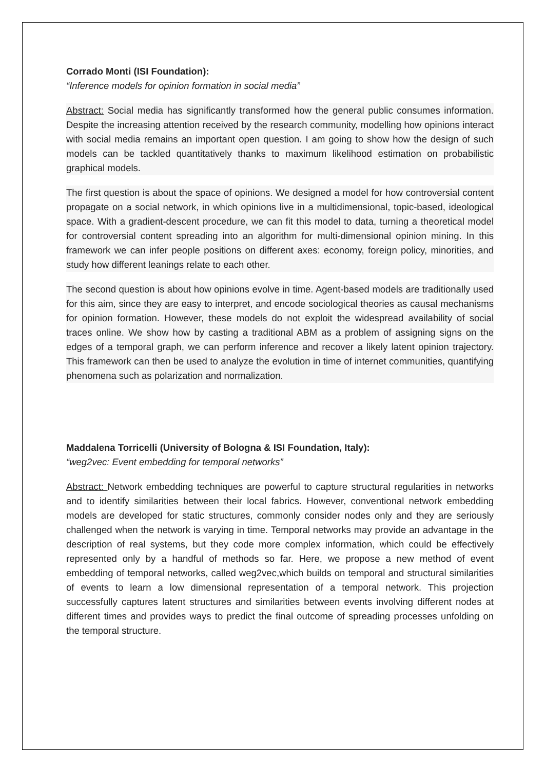Corrado Monti (ISI Foundation):
“Inference models for opinion formation in social media”
Abstract: Social media has significantly transformed how the general public consumes information. Despite the increasing attention received by the research community, modelling how opinions interact with social media remains an important open question. I am going to show how the design of such models can be tackled quantitatively thanks to maximum likelihood estimation on probabilistic graphical models.
The first question is about the space of opinions. We designed a model for how controversial content propagate on a social network, in which opinions live in a multidimensional, topic-based, ideological space. With a gradient-descent procedure, we can fit this model to data, turning a theoretical model for controversial content spreading into an algorithm for multi-dimensional opinion mining. In this framework we can infer people positions on different axes: economy, foreign policy, minorities, and study how different leanings relate to each other.
The second question is about how opinions evolve in time. Agent-based models are traditionally used for this aim, since they are easy to interpret, and encode sociological theories as causal mechanisms for opinion formation. However, these models do not exploit the widespread availability of social traces online. We show how by casting a traditional ABM as a problem of assigning signs on the edges of a temporal graph, we can perform inference and recover a likely latent opinion trajectory. This framework can then be used to analyze the evolution in time of internet communities, quantifying phenomena such as polarization and normalization.
Maddalena Torricelli (University of Bologna & ISI Foundation, Italy):
“weg2vec: Event embedding for temporal networks”
Abstract: Network embedding techniques are powerful to capture structural regularities in networks and to identify similarities between their local fabrics. However, conventional network embedding models are developed for static structures, commonly consider nodes only and they are seriously challenged when the network is varying in time. Temporal networks may provide an advantage in the description of real systems, but they code more complex information, which could be effectively represented only by a handful of methods so far. Here, we propose a new method of event embedding of temporal networks, called weg2vec,which builds on temporal and structural similarities of events to learn a low dimensional representation of a temporal network. This projection successfully captures latent structures and similarities between events involving different nodes at different times and provides ways to predict the final outcome of spreading processes unfolding on the temporal structure.